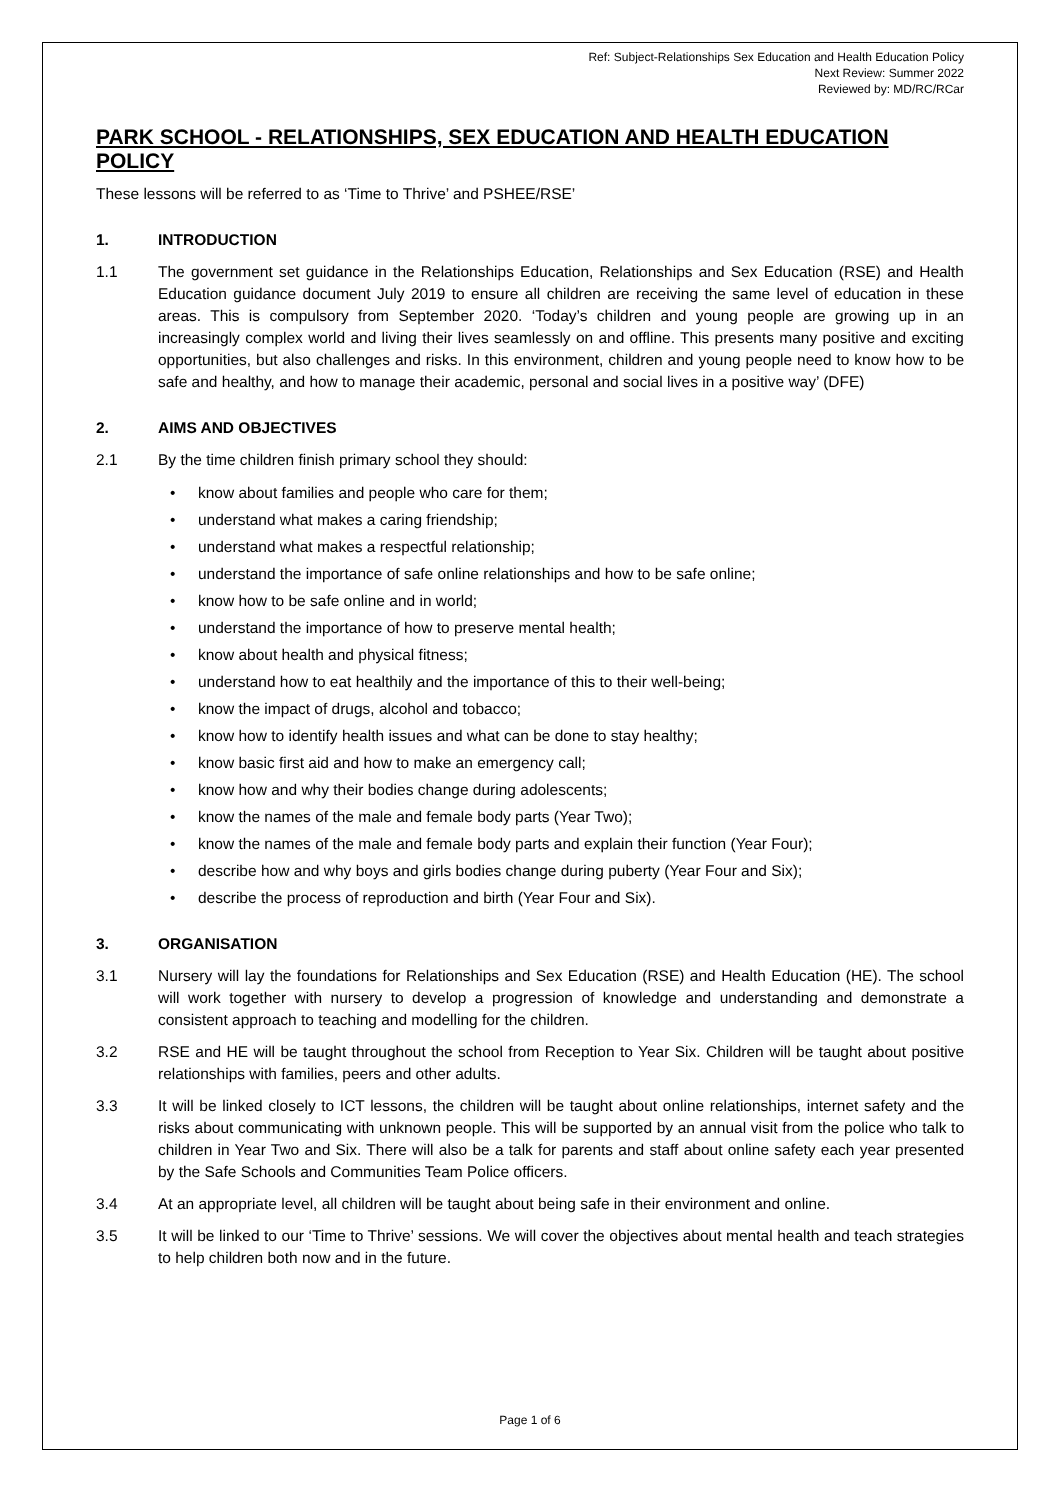Ref: Subject-Relationships Sex Education and Health Education Policy
Next Review: Summer 2022
Reviewed by: MD/RC/RCar
PARK SCHOOL - RELATIONSHIPS, SEX EDUCATION AND HEALTH EDUCATION POLICY
These lessons will be referred to as ‘Time to Thrive’ and PSHEE/RSE’
1. INTRODUCTION
1.1 The government set guidance in the Relationships Education, Relationships and Sex Education (RSE) and Health Education guidance document July 2019 to ensure all children are receiving the same level of education in these areas. This is compulsory from September 2020. ‘Today’s children and young people are growing up in an increasingly complex world and living their lives seamlessly on and offline. This presents many positive and exciting opportunities, but also challenges and risks. In this environment, children and young people need to know how to be safe and healthy, and how to manage their academic, personal and social lives in a positive way’ (DFE)
2. AIMS AND OBJECTIVES
2.1 By the time children finish primary school they should:
• know about families and people who care for them;
• understand what makes a caring friendship;
• understand what makes a respectful relationship;
• understand the importance of safe online relationships and how to be safe online;
• know how to be safe online and in world;
• understand the importance of how to preserve mental health;
• know about health and physical fitness;
• understand how to eat healthily and the importance of this to their well-being;
• know the impact of drugs, alcohol and tobacco;
• know how to identify health issues and what can be done to stay healthy;
• know basic first aid and how to make an emergency call;
• know how and why their bodies change during adolescents;
• know the names of the male and female body parts (Year Two);
• know the names of the male and female body parts and explain their function (Year Four);
• describe how and why boys and girls bodies change during puberty (Year Four and Six);
• describe the process of reproduction and birth (Year Four and Six).
3. ORGANISATION
3.1 Nursery will lay the foundations for Relationships and Sex Education (RSE) and Health Education (HE). The school will work together with nursery to develop a progression of knowledge and understanding and demonstrate a consistent approach to teaching and modelling for the children.
3.2 RSE and HE will be taught throughout the school from Reception to Year Six. Children will be taught about positive relationships with families, peers and other adults.
3.3 It will be linked closely to ICT lessons, the children will be taught about online relationships, internet safety and the risks about communicating with unknown people. This will be supported by an annual visit from the police who talk to children in Year Two and Six. There will also be a talk for parents and staff about online safety each year presented by the Safe Schools and Communities Team Police officers.
3.4 At an appropriate level, all children will be taught about being safe in their environment and online.
3.5 It will be linked to our ‘Time to Thrive’ sessions. We will cover the objectives about mental health and teach strategies to help children both now and in the future.
Page 1 of 6